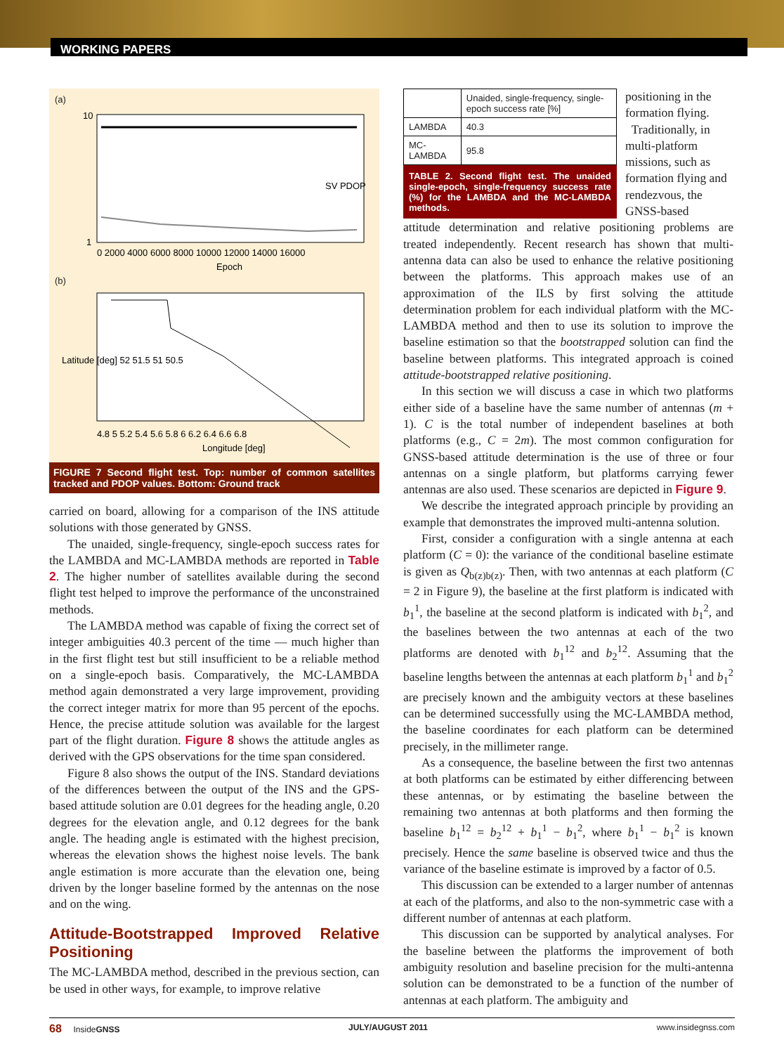WORKING PAPERS
(a)
10
1
0 2000 4000 6000 8000 10000 12000 14000 16000
Epoch
SV PDOP
(b)
4.8 5 5.2 5.4 5.6 5.8 6 6.2 6.4 6.6 6.8
Longitude [deg]
Latitude [deg] 52 51.5 51 50.5
FIGURE 7 Second flight test. Top: number of common satellites tracked and PDOP values. Bottom: Ground track
carried on board, allowing for a comparison of the INS attitude solutions with those generated by GNSS.
The unaided, single-frequency, single-epoch success rates for the LAMBDA and MC-LAMBDA methods are reported in Table 2. The higher number of satellites available during the second flight test helped to improve the performance of the unconstrained methods.
The LAMBDA method was capable of fixing the correct set of integer ambiguities 40.3 percent of the time — much higher than in the first flight test but still insufficient to be a reliable method on a single-epoch basis. Comparatively, the MC-LAMBDA method again demonstrated a very large improvement, providing the correct integer matrix for more than 95 percent of the epochs. Hence, the precise attitude solution was available for the largest part of the flight duration. Figure 8 shows the attitude angles as derived with the GPS observations for the time span considered.
Figure 8 also shows the output of the INS. Standard deviations of the differences between the output of the INS and the GPS-based attitude solution are 0.01 degrees for the heading angle, 0.20 degrees for the elevation angle, and 0.12 degrees for the bank angle. The heading angle is estimated with the highest precision, whereas the elevation shows the highest noise levels. The bank angle estimation is more accurate than the elevation one, being driven by the longer baseline formed by the antennas on the nose and on the wing.
Attitude-Bootstrapped Improved Relative Positioning
The MC-LAMBDA method, described in the previous section, can be used in other ways, for example, to improve relative
| | Unaided, single-frequency, single-epoch success rate [%] |
| --- | --- |
| LAMBDA | 40.3 |
| MC-LAMBDA | 95.8 |
TABLE 2. Second flight test. The unaided single-epoch, single-frequency success rate (%) for the LAMBDA and the MC-LAMBDA methods.
positioning in the formation flying.
Traditionally, in multi-platform missions, such as formation flying and rendezvous, the GNSS-based
attitude determination and relative positioning problems are treated independently. Recent research has shown that multi-antenna data can also be used to enhance the relative positioning between the platforms. This approach makes use of an approximation of the ILS by first solving the attitude determination problem for each individual platform with the MC-LAMBDA method and then to use its solution to improve the baseline estimation so that the bootstrapped solution can find the baseline between platforms. This integrated approach is coined attitude-bootstrapped relative positioning.
In this section we will discuss a case in which two platforms either side of a baseline have the same number of antennas (m + 1). C is the total number of independent baselines at both platforms (e.g., C = 2m). The most common configuration for GNSS-based attitude determination is the use of three or four antennas on a single platform, but platforms carrying fewer antennas are also used. These scenarios are depicted in Figure 9.
We describe the integrated approach principle by providing an example that demonstrates the improved multi-antenna solution.
First, consider a configuration with a single antenna at each platform (C = 0): the variance of the conditional baseline estimate is given as Q<sub>b(z)b(z)</sub>. Then, with two antennas at each platform (C = 2 in Figure 9), the baseline at the first platform is indicated with b<sub>1</sub><sup>1</sup>, the baseline at the second platform is indicated with b<sub>1</sub><sup>2</sup>, and the baselines between the two antennas at each of the two platforms are denoted with b<sub>1</sub><sup>12</sup> and b<sub>2</sub><sup>12</sup>. Assuming that the baseline lengths between the antennas at each platform b<sub>1</sub><sup>1</sup> and b<sub>1</sub><sup>2</sup> are precisely known and the ambiguity vectors at these baselines can be determined successfully using the MC-LAMBDA method, the baseline coordinates for each platform can be determined precisely, in the millimeter range.
As a consequence, the baseline between the first two antennas at both platforms can be estimated by either differencing between these antennas, or by estimating the baseline between the remaining two antennas at both platforms and then forming the baseline b<sub>1</sub><sup>12</sup> = b<sub>2</sub><sup>12</sup> + b<sub>1</sub><sup>1</sup> − b<sub>1</sub><sup>2</sup>, where b<sub>1</sub><sup>1</sup> − b<sub>1</sub><sup>2</sup> is known precisely. Hence the same baseline is observed twice and thus the variance of the baseline estimate is improved by a factor of 0.5.
This discussion can be extended to a larger number of antennas at each of the platforms, and also to the non-symmetric case with a different number of antennas at each platform.
This discussion can be supported by analytical analyses. For the baseline between the platforms the improvement of both ambiguity resolution and baseline precision for the multi-antenna solution can be demonstrated to be a function of the number of antennas at each platform. The ambiguity and
68 InsideGNSS JULY/AUGUST 2011 www.insidegnss.com